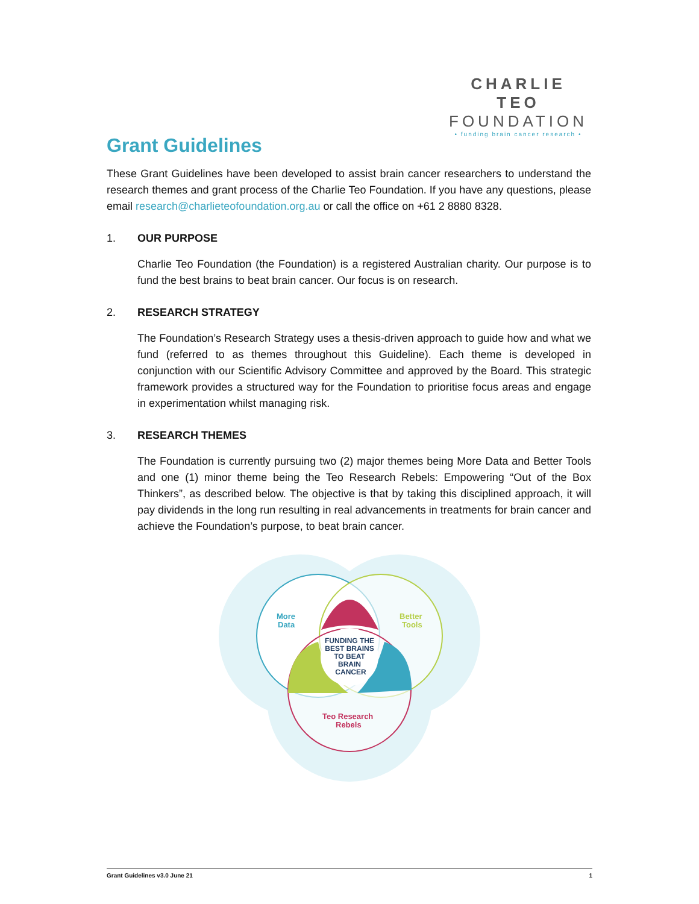CHARLIE TEO
FOUNDATION
• funding brain cancer research •
Grant Guidelines
These Grant Guidelines have been developed to assist brain cancer researchers to understand the research themes and grant process of the Charlie Teo Foundation. If you have any questions, please email research@charlieteofoundation.org.au or call the office on +61 2 8880 8328.
1. OUR PURPOSE
Charlie Teo Foundation (the Foundation) is a registered Australian charity. Our purpose is to fund the best brains to beat brain cancer. Our focus is on research.
2. RESEARCH STRATEGY
The Foundation’s Research Strategy uses a thesis-driven approach to guide how and what we fund (referred to as themes throughout this Guideline). Each theme is developed in conjunction with our Scientific Advisory Committee and approved by the Board. This strategic framework provides a structured way for the Foundation to prioritise focus areas and engage in experimentation whilst managing risk.
3. RESEARCH THEMES
The Foundation is currently pursuing two (2) major themes being More Data and Better Tools and one (1) minor theme being the Teo Research Rebels: Empowering “Out of the Box Thinkers”, as described below. The objective is that by taking this disciplined approach, it will pay dividends in the long run resulting in real advancements in treatments for brain cancer and achieve the Foundation’s purpose, to beat brain cancer.
More
Data
Better
Tools
Teo Research
Rebels
FUNDING THE
BEST BRAINS
TO BEAT
BRAIN
CANCER
Grant Guidelines v3.0 June 21 1